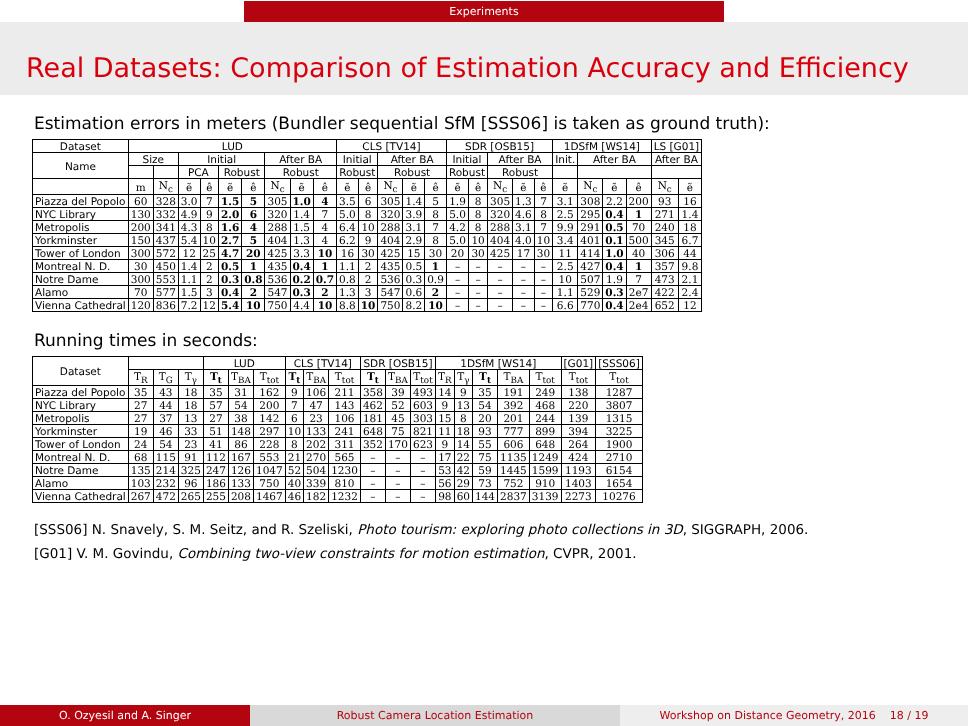Experiments
Real Datasets: Comparison of Estimation Accuracy and Efficiency
Estimation errors in meters (Bundler sequential SfM [SSS06] is taken as ground truth):
| Dataset | LUD | | | | | | | | | CLS [TV14] | | | | | SDR [OSB15] | | | | | 1DSfM [WS14] | | | | LS [G01] | |
| --- | --- | --- | --- | --- | --- | --- | --- | --- | --- | --- | --- | --- | --- | --- | --- | --- | --- | --- | --- | --- | --- | --- | --- | --- | --- |
| Name | Size | | Initial | | | | After BA | | | Initial | | After BA | | | Initial | | After BA | | | Init. | After BA | | | After BA | |
| | | | PCA | | Robust | | Robust | | | Robust | | Robust | | | Robust | | Robust | | | | | | | | |
| | m | N<sub>c</sub> | ẽ | ê | ẽ | ê | N<sub>c</sub> | ẽ | ê | ẽ | ê | N<sub>c</sub> | ẽ | ê | ẽ | ê | N<sub>c</sub> | ẽ | ê | ẽ | N<sub>c</sub> | ẽ | ê | N<sub>c</sub> | ẽ |
| Piazza del Popolo | 60 | 328 | 3.0 | 7 | 1.5 | 5 | 305 | 1.0 | 4 | 3.5 | 6 | 305 | 1.4 | 5 | 1.9 | 8 | 305 | 1.3 | 7 | 3.1 | 308 | 2.2 | 200 | 93 | 16 |
| NYC Library | 130 | 332 | 4.9 | 9 | 2.0 | 6 | 320 | 1.4 | 7 | 5.0 | 8 | 320 | 3.9 | 8 | 5.0 | 8 | 320 | 4.6 | 8 | 2.5 | 295 | 0.4 | 1 | 271 | 1.4 |
| Metropolis | 200 | 341 | 4.3 | 8 | 1.6 | 4 | 288 | 1.5 | 4 | 6.4 | 10 | 288 | 3.1 | 7 | 4.2 | 8 | 288 | 3.1 | 7 | 9.9 | 291 | 0.5 | 70 | 240 | 18 |
| Yorkminster | 150 | 437 | 5.4 | 10 | 2.7 | 5 | 404 | 1.3 | 4 | 6.2 | 9 | 404 | 2.9 | 8 | 5.0 | 10 | 404 | 4.0 | 10 | 3.4 | 401 | 0.1 | 500 | 345 | 6.7 |
| Tower of London | 300 | 572 | 12 | 25 | 4.7 | 20 | 425 | 3.3 | 10 | 16 | 30 | 425 | 15 | 30 | 20 | 30 | 425 | 17 | 30 | 11 | 414 | 1.0 | 40 | 306 | 44 |
| Montreal N. D. | 30 | 450 | 1.4 | 2 | 0.5 | 1 | 435 | 0.4 | 1 | 1.1 | 2 | 435 | 0.5 | 1 | – | – | – | – | – | 2.5 | 427 | 0.4 | 1 | 357 | 9.8 |
| Notre Dame | 300 | 553 | 1.1 | 2 | 0.3 | 0.8 | 536 | 0.2 | 0.7 | 0.8 | 2 | 536 | 0.3 | 0.9 | – | – | – | – | – | 10 | 507 | 1.9 | 7 | 473 | 2.1 |
| Alamo | 70 | 577 | 1.5 | 3 | 0.4 | 2 | 547 | 0.3 | 2 | 1.3 | 3 | 547 | 0.6 | 2 | – | – | – | – | – | 1.1 | 529 | 0.3 | 2e7 | 422 | 2.4 |
| Vienna Cathedral | 120 | 836 | 7.2 | 12 | 5.4 | 10 | 750 | 4.4 | 10 | 8.8 | 10 | 750 | 8.2 | 10 | – | – | – | – | – | 6.6 | 770 | 0.4 | 2e4 | 652 | 12 |
Running times in seconds:
| Dataset | | | | LUD | | | CLS [TV14] | | | SDR [OSB15] | | | 1DSfM [WS14] | | | | | [G01] | [SSS06] |
| --- | --- | --- | --- | --- | --- | --- | --- | --- | --- | --- | --- | --- | --- | --- | --- | --- | --- | --- | --- |
| | T<sub>R</sub> | T<sub>G</sub> | T<sub>γ</sub> | T<sub>t</sub> | T<sub>BA</sub> | T<sub>tot</sub> | T<sub>t</sub> | T<sub>BA</sub> | T<sub>tot</sub> | T<sub>t</sub> | T<sub>BA</sub> | T<sub>tot</sub> | T<sub>R</sub> | T<sub>γ</sub> | T<sub>t</sub> | T<sub>BA</sub> | T<sub>tot</sub> | T<sub>tot</sub> | T<sub>tot</sub> |
| Piazza del Popolo | 35 | 43 | 18 | 35 | 31 | 162 | 9 | 106 | 211 | 358 | 39 | 493 | 14 | 9 | 35 | 191 | 249 | 138 | 1287 |
| NYC Library | 27 | 44 | 18 | 57 | 54 | 200 | 7 | 47 | 143 | 462 | 52 | 603 | 9 | 13 | 54 | 392 | 468 | 220 | 3807 |
| Metropolis | 27 | 37 | 13 | 27 | 38 | 142 | 6 | 23 | 106 | 181 | 45 | 303 | 15 | 8 | 20 | 201 | 244 | 139 | 1315 |
| Yorkminster | 19 | 46 | 33 | 51 | 148 | 297 | 10 | 133 | 241 | 648 | 75 | 821 | 11 | 18 | 93 | 777 | 899 | 394 | 3225 |
| Tower of London | 24 | 54 | 23 | 41 | 86 | 228 | 8 | 202 | 311 | 352 | 170 | 623 | 9 | 14 | 55 | 606 | 648 | 264 | 1900 |
| Montreal N. D. | 68 | 115 | 91 | 112 | 167 | 553 | 21 | 270 | 565 | – | – | – | 17 | 22 | 75 | 1135 | 1249 | 424 | 2710 |
| Notre Dame | 135 | 214 | 325 | 247 | 126 | 1047 | 52 | 504 | 1230 | – | – | – | 53 | 42 | 59 | 1445 | 1599 | 1193 | 6154 |
| Alamo | 103 | 232 | 96 | 186 | 133 | 750 | 40 | 339 | 810 | – | – | – | 56 | 29 | 73 | 752 | 910 | 1403 | 1654 |
| Vienna Cathedral | 267 | 472 | 265 | 255 | 208 | 1467 | 46 | 182 | 1232 | – | – | – | 98 | 60 | 144 | 2837 | 3139 | 2273 | 10276 |
[SSS06] N. Snavely, S. M. Seitz, and R. Szeliski, Photo tourism: exploring photo collections in 3D, SIGGRAPH, 2006.
[G01] V. M. Govindu, Combining two-view constraints for motion estimation, CVPR, 2001.
O. Ozyesil and A. Singer Robust Camera Location Estimation Workshop on Distance Geometry, 2016 18 / 19